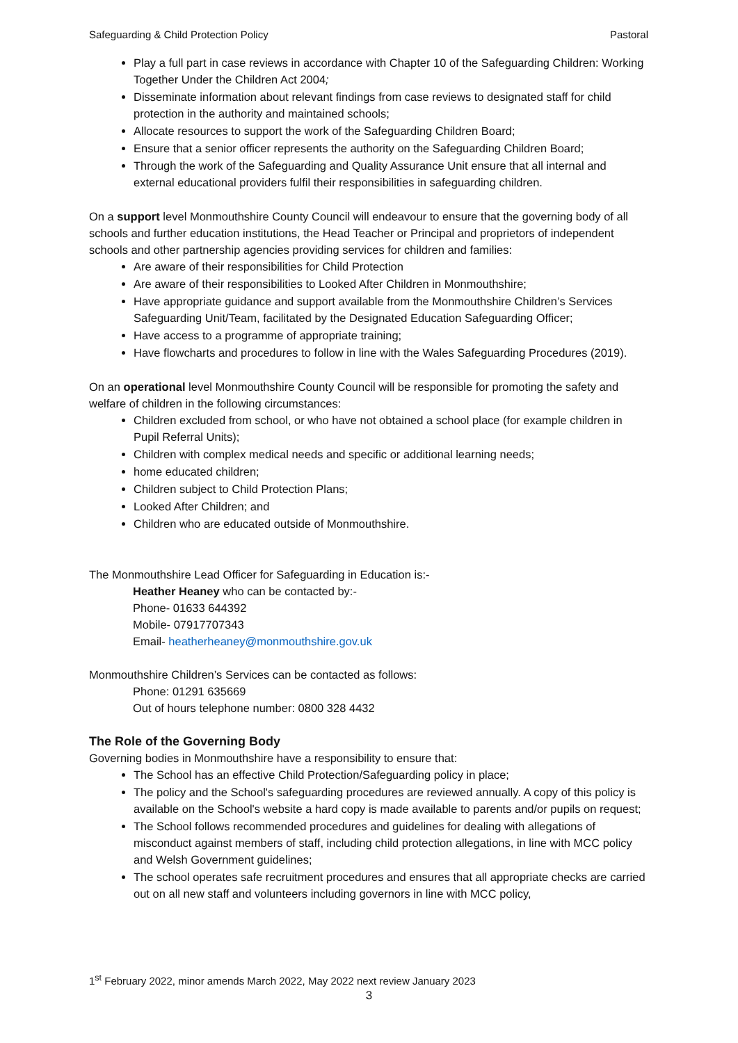Safeguarding & Child Protection Policy Pastoral
Play a full part in case reviews in accordance with Chapter 10 of the Safeguarding Children: Working Together Under the Children Act 2004;
Disseminate information about relevant findings from case reviews to designated staff for child protection in the authority and maintained schools;
Allocate resources to support the work of the Safeguarding Children Board;
Ensure that a senior officer represents the authority on the Safeguarding Children Board;
Through the work of the Safeguarding and Quality Assurance Unit ensure that all internal and external educational providers fulfil their responsibilities in safeguarding children.
On a support level Monmouthshire County Council will endeavour to ensure that the governing body of all schools and further education institutions, the Head Teacher or Principal and proprietors of independent schools and other partnership agencies providing services for children and families:
Are aware of their responsibilities for Child Protection
Are aware of their responsibilities to Looked After Children in Monmouthshire;
Have appropriate guidance and support available from the Monmouthshire Children’s Services Safeguarding Unit/Team, facilitated by the Designated Education Safeguarding Officer;
Have access to a programme of appropriate training;
Have flowcharts and procedures to follow in line with the Wales Safeguarding Procedures (2019).
On an operational level Monmouthshire County Council will be responsible for promoting the safety and welfare of children in the following circumstances:
Children excluded from school, or who have not obtained a school place (for example children in Pupil Referral Units);
Children with complex medical needs and specific or additional learning needs;
home educated children;
Children subject to Child Protection Plans;
Looked After Children; and
Children who are educated outside of Monmouthshire.
The Monmouthshire Lead Officer for Safeguarding in Education is:-
Heather Heaney who can be contacted by:-
Phone- 01633 644392
Mobile- 07917707343
Email- heatherheaney@monmouthshire.gov.uk
Monmouthshire Children’s Services can be contacted as follows:
Phone: 01291 635669
Out of hours telephone number: 0800 328 4432
The Role of the Governing Body
Governing bodies in Monmouthshire have a responsibility to ensure that:
The School has an effective Child Protection/Safeguarding policy in place;
The policy and the School's safeguarding procedures are reviewed annually. A copy of this policy is available on the School's website a hard copy is made available to parents and/or pupils on request;
The School follows recommended procedures and guidelines for dealing with allegations of misconduct against members of staff, including child protection allegations, in line with MCC policy and Welsh Government guidelines;
The school operates safe recruitment procedures and ensures that all appropriate checks are carried out on all new staff and volunteers including governors in line with MCC policy,
1<sup>st</sup> February 2022, minor amends March 2022, May 2022 next review January 2023
3